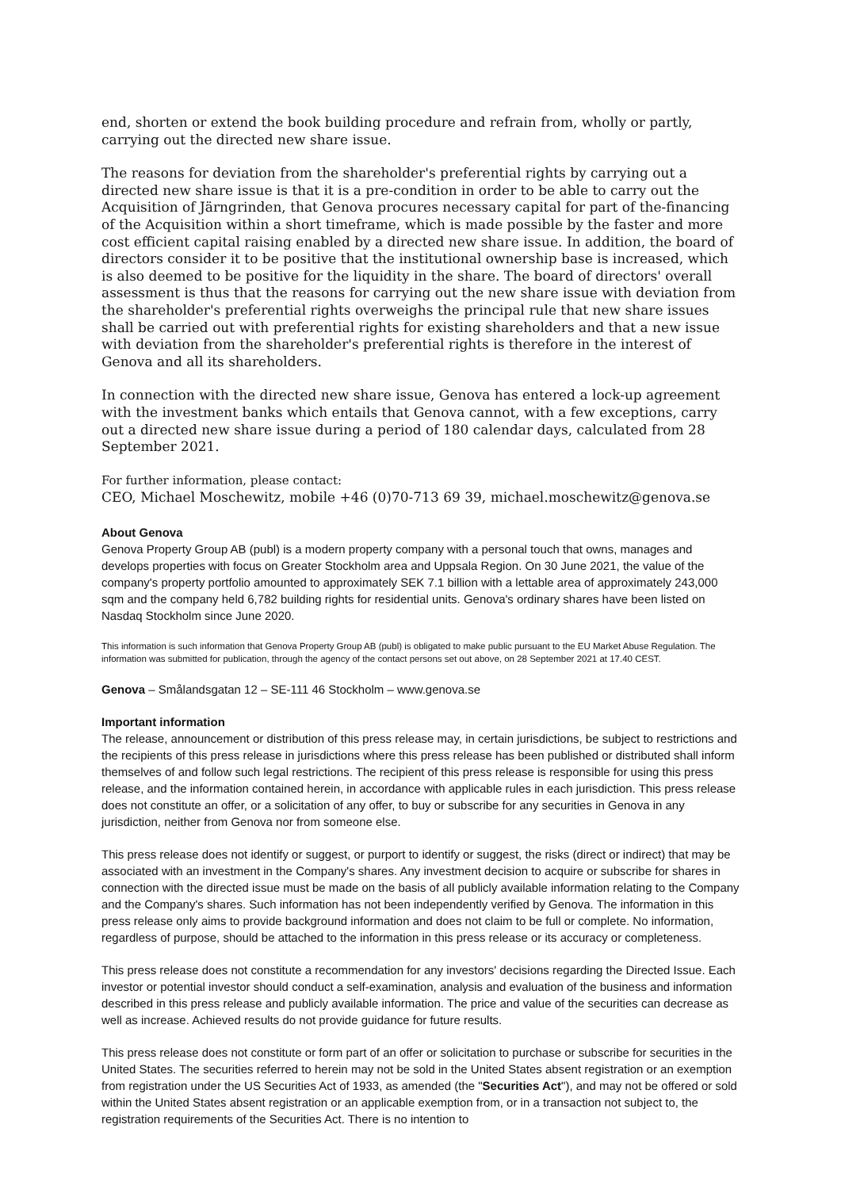end, shorten or extend the book building procedure and refrain from, wholly or partly, carrying out the directed new share issue.
The reasons for deviation from the shareholder's preferential rights by carrying out a directed new share issue is that it is a pre-condition in order to be able to carry out the Acquisition of Järngrinden, that Genova procures necessary capital for part of the-financing of the Acquisition within a short timeframe, which is made possible by the faster and more cost efficient capital raising enabled by a directed new share issue. In addition, the board of directors consider it to be positive that the institutional ownership base is increased, which is also deemed to be positive for the liquidity in the share. The board of directors' overall assessment is thus that the reasons for carrying out the new share issue with deviation from the shareholder's preferential rights overweighs the principal rule that new share issues shall be carried out with preferential rights for existing shareholders and that a new issue with deviation from the shareholder's preferential rights is therefore in the interest of Genova and all its shareholders.
In connection with the directed new share issue, Genova has entered a lock-up agreement with the investment banks which entails that Genova cannot, with a few exceptions, carry out a directed new share issue during a period of 180 calendar days, calculated from 28 September 2021.
For further information, please contact:
CEO, Michael Moschewitz, mobile +46 (0)70-713 69 39, michael.moschewitz@genova.se
About Genova
Genova Property Group AB (publ) is a modern property company with a personal touch that owns, manages and develops properties with focus on Greater Stockholm area and Uppsala Region. On 30 June 2021, the value of the company's property portfolio amounted to approximately SEK 7.1 billion with a lettable area of approximately 243,000 sqm and the company held 6,782 building rights for residential units. Genova's ordinary shares have been listed on Nasdaq Stockholm since June 2020.
This information is such information that Genova Property Group AB (publ) is obligated to make public pursuant to the EU Market Abuse Regulation. The information was submitted for publication, through the agency of the contact persons set out above, on 28 September 2021 at 17.40 CEST.
Genova – Smålandsgatan 12 – SE-111 46 Stockholm – www.genova.se
Important information
The release, announcement or distribution of this press release may, in certain jurisdictions, be subject to restrictions and the recipients of this press release in jurisdictions where this press release has been published or distributed shall inform themselves of and follow such legal restrictions. The recipient of this press release is responsible for using this press release, and the information contained herein, in accordance with applicable rules in each jurisdiction. This press release does not constitute an offer, or a solicitation of any offer, to buy or subscribe for any securities in Genova in any jurisdiction, neither from Genova nor from someone else.
This press release does not identify or suggest, or purport to identify or suggest, the risks (direct or indirect) that may be associated with an investment in the Company's shares. Any investment decision to acquire or subscribe for shares in connection with the directed issue must be made on the basis of all publicly available information relating to the Company and the Company's shares. Such information has not been independently verified by Genova. The information in this press release only aims to provide background information and does not claim to be full or complete. No information, regardless of purpose, should be attached to the information in this press release or its accuracy or completeness.
This press release does not constitute a recommendation for any investors' decisions regarding the Directed Issue. Each investor or potential investor should conduct a self-examination, analysis and evaluation of the business and information described in this press release and publicly available information. The price and value of the securities can decrease as well as increase. Achieved results do not provide guidance for future results.
This press release does not constitute or form part of an offer or solicitation to purchase or subscribe for securities in the United States. The securities referred to herein may not be sold in the United States absent registration or an exemption from registration under the US Securities Act of 1933, as amended (the "Securities Act"), and may not be offered or sold within the United States absent registration or an applicable exemption from, or in a transaction not subject to, the registration requirements of the Securities Act. There is no intention to